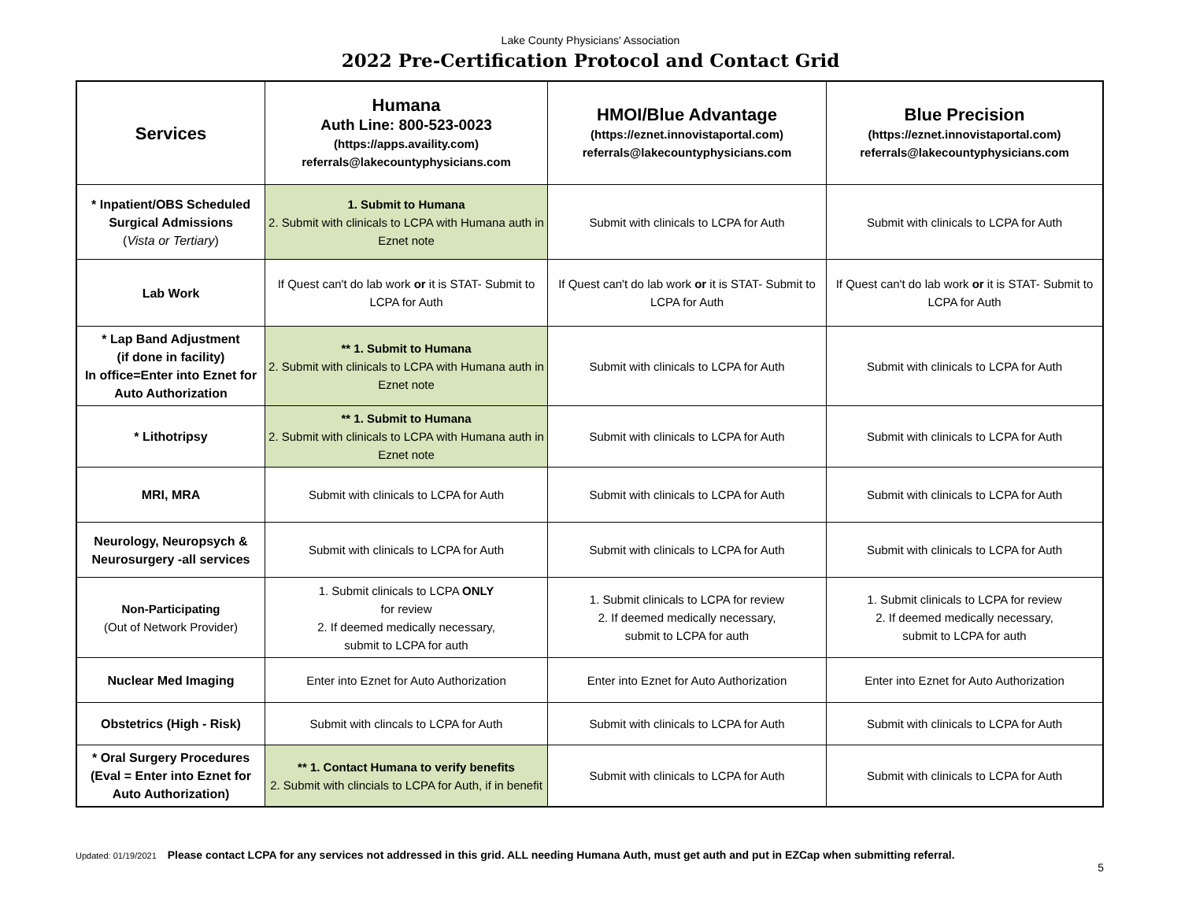Lake County Physicians' Association
2022 Pre-Certification Protocol and Contact Grid
| Services | Humana Auth Line: 800-523-0023 (https://apps.availity.com) referrals@lakecountyphysicians.com | HMOI/Blue Advantage (https://eznet.innovistaportal.com) referrals@lakecountyphysicians.com | Blue Precision (https://eznet.innovistaportal.com) referrals@lakecountyphysicians.com |
| --- | --- | --- | --- |
| * Inpatient/OBS Scheduled Surgical Admissions ( Vista or Tertiary ) | 1. Submit to Humana 2. Submit with clinicals to LCPA with Humana auth in Eznet note | Submit with clinicals to LCPA for Auth | Submit with clinicals to LCPA for Auth |
| Lab Work | If Quest can't do lab work or it is STAT- Submit to LCPA for Auth | If Quest can't do lab work or it is STAT- Submit to LCPA for Auth | If Quest can't do lab work or it is STAT- Submit to LCPA for Auth |
| * Lap Band Adjustment (if done in facility) In office=Enter into Eznet for Auto Authorization | ** 1. Submit to Humana 2. Submit with clinicals to LCPA with Humana auth in Eznet note | Submit with clinicals to LCPA for Auth | Submit with clinicals to LCPA for Auth |
| * Lithotripsy | ** 1. Submit to Humana 2. Submit with clinicals to LCPA with Humana auth in Eznet note | Submit with clinicals to LCPA for Auth | Submit with clinicals to LCPA for Auth |
| MRI, MRA | Submit with clinicals to LCPA for Auth | Submit with clinicals to LCPA for Auth | Submit with clinicals to LCPA for Auth |
| Neurology, Neuropsych & Neurosurgery -all services | Submit with clinicals to LCPA for Auth | Submit with clinicals to LCPA for Auth | Submit with clinicals to LCPA for Auth |
| Non-Participating (Out of Network Provider) | 1. Submit clinicals to LCPA ONLY for review 2. If deemed medically necessary, submit to LCPA for auth | 1. Submit clinicals to LCPA for review 2. If deemed medically necessary, submit to LCPA for auth | 1. Submit clinicals to LCPA for review 2. If deemed medically necessary, submit to LCPA for auth |
| Nuclear Med Imaging | Enter into Eznet for Auto Authorization | Enter into Eznet for Auto Authorization | Enter into Eznet for Auto Authorization |
| Obstetrics (High - Risk) | Submit with clincals to LCPA for Auth | Submit with clinicals to LCPA for Auth | Submit with clinicals to LCPA for Auth |
| * Oral Surgery Procedures (Eval = Enter into Eznet for Auto Authorization) | ** 1. Contact Humana to verify benefits 2. Submit with clincials to LCPA for Auth, if in benefit | Submit with clinicals to LCPA for Auth | Submit with clinicals to LCPA for Auth |
Updated: 01/19/2021 Please contact LCPA for any services not addressed in this grid. ALL needing Humana Auth, must get auth and put in EZCap when submitting referral.
5